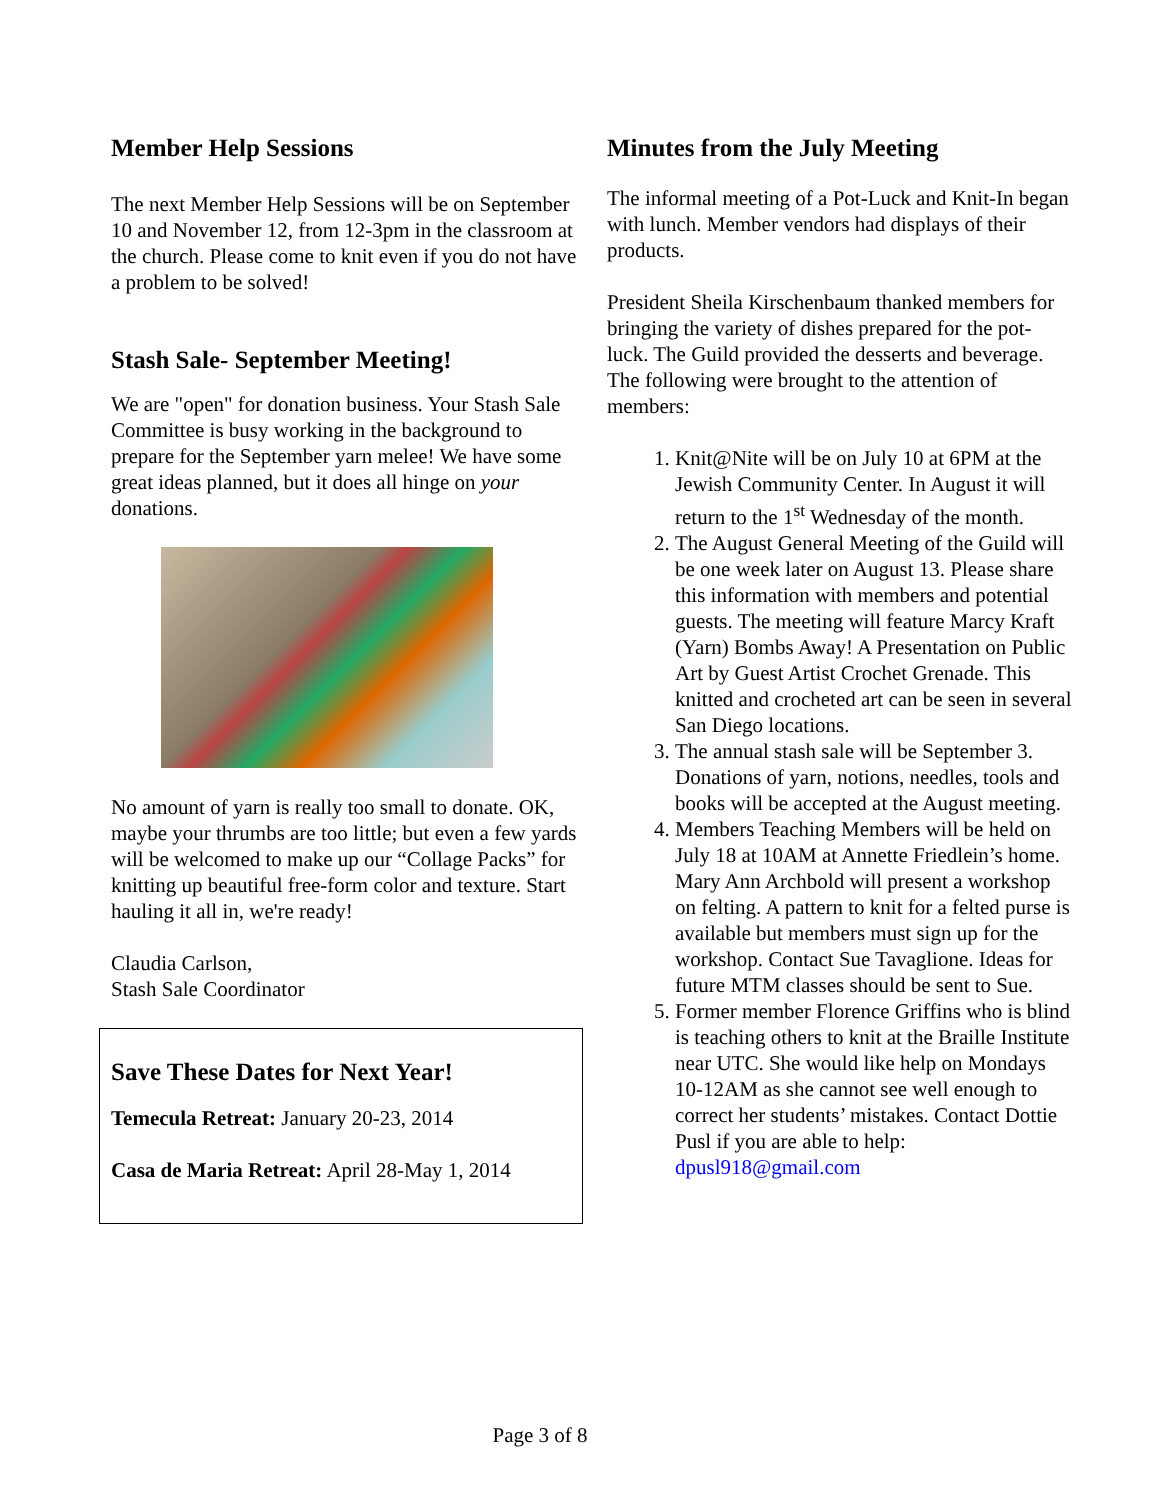Member Help Sessions
The next Member Help Sessions will be on September 10 and November 12, from 12-3pm in the classroom at the church. Please come to knit even if you do not have a problem to be solved!
Stash Sale- September Meeting!
We are "open" for donation business. Your Stash Sale Committee is busy working in the background to prepare for the September yarn melee! We have some great ideas planned, but it does all hinge on your donations.
No amount of yarn is really too small to donate. OK, maybe your thrumbs are too little; but even a few yards will be welcomed to make up our “Collage Packs” for knitting up beautiful free-form color and texture. Start hauling it all in, we're ready!
Claudia Carlson,
Stash Sale Coordinator
Save These Dates for Next Year!
Temecula Retreat: January 20-23, 2014
Casa de Maria Retreat: April 28-May 1, 2014
Minutes from the July Meeting
The informal meeting of a Pot-Luck and Knit-In began with lunch. Member vendors had displays of their products.
President Sheila Kirschenbaum thanked members for bringing the variety of dishes prepared for the pot-luck. The Guild provided the desserts and beverage. The following were brought to the attention of members:
1. Knit@Nite will be on July 10 at 6PM at the Jewish Community Center. In August it will return to the 1<sup>st</sup> Wednesday of the month.
2. The August General Meeting of the Guild will be one week later on August 13. Please share this information with members and potential guests. The meeting will feature Marcy Kraft (Yarn) Bombs Away! A Presentation on Public Art by Guest Artist Crochet Grenade. This knitted and crocheted art can be seen in several San Diego locations.
3. The annual stash sale will be September 3. Donations of yarn, notions, needles, tools and books will be accepted at the August meeting.
4. Members Teaching Members will be held on July 18 at 10AM at Annette Friedlein’s home. Mary Ann Archbold will present a workshop on felting. A pattern to knit for a felted purse is available but members must sign up for the workshop. Contact Sue Tavaglione. Ideas for future MTM classes should be sent to Sue.
5. Former member Florence Griffins who is blind is teaching others to knit at the Braille Institute near UTC. She would like help on Mondays 10-12AM as she cannot see well enough to correct her students’ mistakes. Contact Dottie Pusl if you are able to help: dpusl918@gmail.com
Page 3 of 8